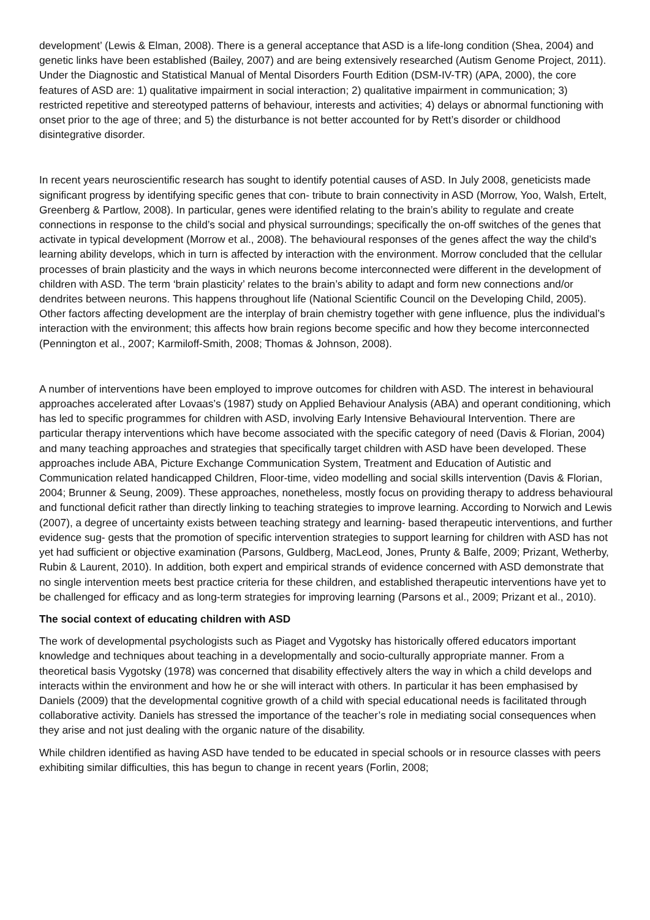development’ (Lewis & Elman, 2008). There is a general acceptance that ASD is a life-long condition (Shea, 2004) and genetic links have been established (Bailey, 2007) and are being extensively researched (Autism Genome Project, 2011). Under the Diagnostic and Statistical Manual of Mental Disorders Fourth Edition (DSM-IV-TR) (APA, 2000), the core features of ASD are: 1) qualitative impairment in social interaction; 2) qualitative impairment in communication; 3) restricted repetitive and stereotyped patterns of behaviour, interests and activities; 4) delays or abnormal functioning with onset prior to the age of three; and 5) the disturbance is not better accounted for by Rett’s disorder or childhood disintegrative disorder.
In recent years neuroscientific research has sought to identify potential causes of ASD. In July 2008, geneticists made significant progress by identifying specific genes that con- tribute to brain connectivity in ASD (Morrow, Yoo, Walsh, Ertelt, Greenberg & Partlow, 2008). In particular, genes were identified relating to the brain’s ability to regulate and create connections in response to the child’s social and physical surroundings; specifically the on-off switches of the genes that activate in typical development (Morrow et al., 2008). The behavioural responses of the genes affect the way the child’s learning ability develops, which in turn is affected by interaction with the environment. Morrow concluded that the cellular processes of brain plasticity and the ways in which neurons become interconnected were different in the development of children with ASD. The term ‘brain plasticity’ relates to the brain’s ability to adapt and form new connections and/or dendrites between neurons. This happens throughout life (National Scientific Council on the Developing Child, 2005). Other factors affecting development are the interplay of brain chemistry together with gene influence, plus the individual’s interaction with the environment; this affects how brain regions become specific and how they become interconnected (Pennington et al., 2007; Karmiloff-Smith, 2008; Thomas & Johnson, 2008).
A number of interventions have been employed to improve outcomes for children with ASD. The interest in behavioural approaches accelerated after Lovaas’s (1987) study on Applied Behaviour Analysis (ABA) and operant conditioning, which has led to specific programmes for children with ASD, involving Early Intensive Behavioural Intervention. There are particular therapy interventions which have become associated with the specific category of need (Davis & Florian, 2004) and many teaching approaches and strategies that specifically target children with ASD have been developed. These approaches include ABA, Picture Exchange Communication System, Treatment and Education of Autistic and Communication related handicapped Children, Floor-time, video modelling and social skills intervention (Davis & Florian, 2004; Brunner & Seung, 2009). These approaches, nonetheless, mostly focus on providing therapy to address behavioural and functional deficit rather than directly linking to teaching strategies to improve learning. According to Norwich and Lewis (2007), a degree of uncertainty exists between teaching strategy and learning- based therapeutic interventions, and further evidence sug- gests that the promotion of specific intervention strategies to support learning for children with ASD has not yet had sufficient or objective examination (Parsons, Guldberg, MacLeod, Jones, Prunty & Balfe, 2009; Prizant, Wetherby, Rubin & Laurent, 2010). In addition, both expert and empirical strands of evidence concerned with ASD demonstrate that no single intervention meets best practice criteria for these children, and established therapeutic interventions have yet to be challenged for efficacy and as long-term strategies for improving learning (Parsons et al., 2009; Prizant et al., 2010).
The social context of educating children with ASD
The work of developmental psychologists such as Piaget and Vygotsky has historically offered educators important knowledge and techniques about teaching in a developmentally and socio-culturally appropriate manner. From a theoretical basis Vygotsky (1978) was concerned that disability effectively alters the way in which a child develops and interacts within the environment and how he or she will interact with others. In particular it has been emphasised by Daniels (2009) that the developmental cognitive growth of a child with special educational needs is facilitated through collaborative activity. Daniels has stressed the importance of the teacher’s role in mediating social consequences when they arise and not just dealing with the organic nature of the disability.
While children identified as having ASD have tended to be educated in special schools or in resource classes with peers exhibiting similar difficulties, this has begun to change in recent years (Forlin, 2008;